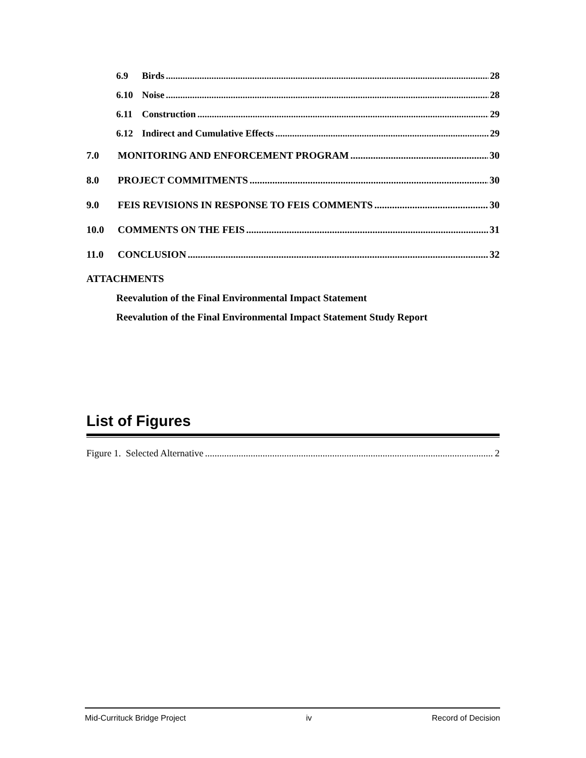6.9 Birds 28
6.10 Noise 28
6.11 Construction 29
6.12 Indirect and Cumulative Effects 29
7.0 MONITORING AND ENFORCEMENT PROGRAM 30
8.0 PROJECT COMMITMENTS 30
9.0 FEIS REVISIONS IN RESPONSE TO FEIS COMMENTS 30
10.0 COMMENTS ON THE FEIS 31
11.0 CONCLUSION 32
ATTACHMENTS
Reevalution of the Final Environmental Impact Statement
Reevalution of the Final Environmental Impact Statement Study Report
List of Figures
Figure 1. Selected Alternative 2
Mid-Currituck Bridge Project iv Record of Decision